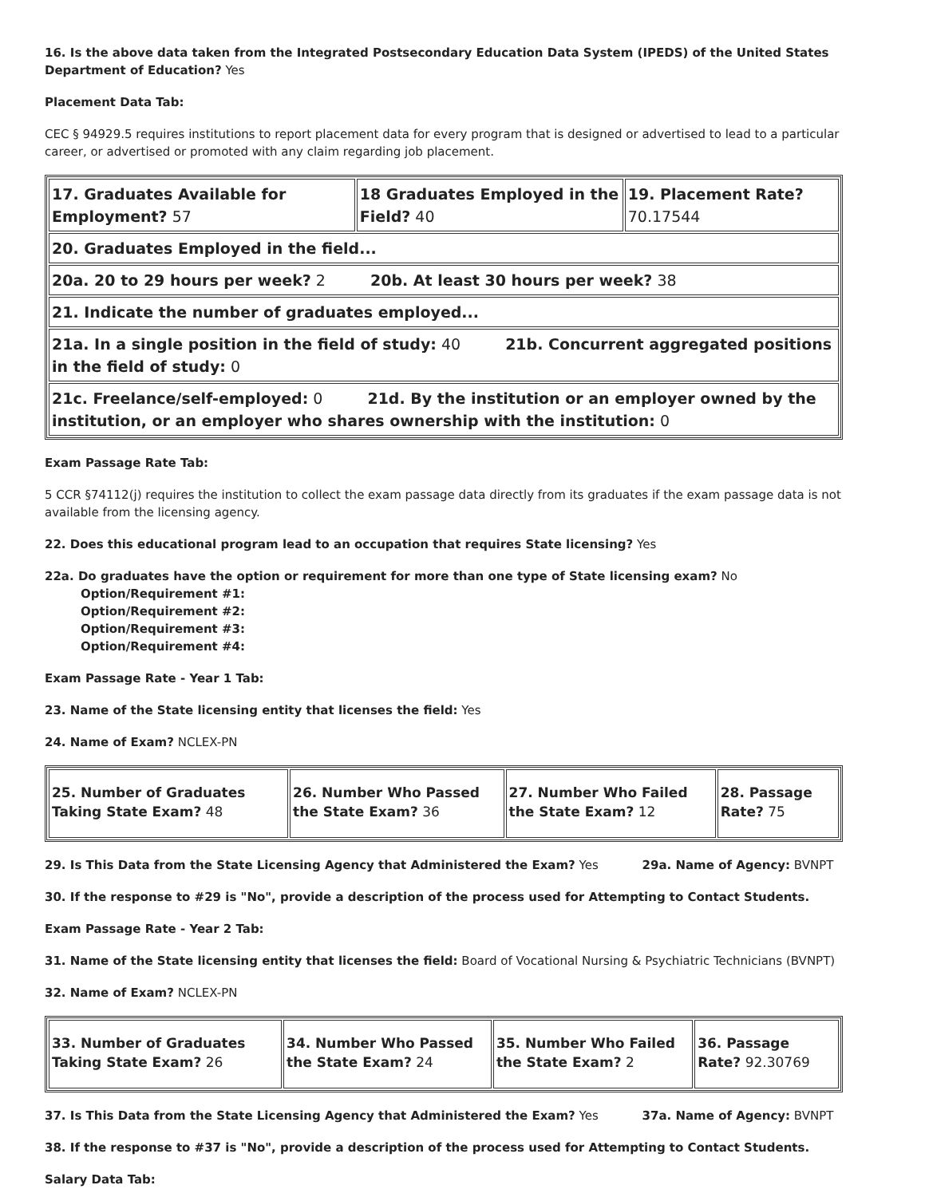16. Is the above data taken from the Integrated Postsecondary Education Data System (IPEDS) of the United States Department of Education? Yes
Placement Data Tab:
CEC § 94929.5 requires institutions to report placement data for every program that is designed or advertised to lead to a particular career, or advertised or promoted with any claim regarding job placement.
| 17. Graduates Available for Employment? 57 | 18 Graduates Employed in the Field? 40 | 19. Placement Rate? 70.17544 |
| 20. Graduates Employed in the field... | | |
| 20a. 20 to 29 hours per week? 2 20b. At least 30 hours per week? 38 | | |
| 21. Indicate the number of graduates employed... | | |
| 21a. In a single position in the field of study: 40 21b. Concurrent aggregated positions in the field of study: 0 | | |
| 21c. Freelance/self-employed: 0 21d. By the institution or an employer owned by the institution, or an employer who shares ownership with the institution: 0 | | |
Exam Passage Rate Tab:
5 CCR §74112(j) requires the institution to collect the exam passage data directly from its graduates if the exam passage data is not available from the licensing agency.
22. Does this educational program lead to an occupation that requires State licensing? Yes
22a. Do graduates have the option or requirement for more than one type of State licensing exam? No
Option/Requirement #1:
Option/Requirement #2:
Option/Requirement #3:
Option/Requirement #4:
Exam Passage Rate - Year 1 Tab:
23. Name of the State licensing entity that licenses the field: Yes
24. Name of Exam? NCLEX-PN
| 25. Number of Graduates Taking State Exam? 48 | 26. Number Who Passed the State Exam? 36 | 27. Number Who Failed the State Exam? 12 | 28. Passage Rate? 75 |
29. Is This Data from the State Licensing Agency that Administered the Exam? Yes 29a. Name of Agency: BVNPT
30. If the response to #29 is "No", provide a description of the process used for Attempting to Contact Students.
Exam Passage Rate - Year 2 Tab:
31. Name of the State licensing entity that licenses the field: Board of Vocational Nursing & Psychiatric Technicians (BVNPT)
32. Name of Exam? NCLEX-PN
| 33. Number of Graduates Taking State Exam? 26 | 34. Number Who Passed the State Exam? 24 | 35. Number Who Failed the State Exam? 2 | 36. Passage Rate? 92.30769 |
37. Is This Data from the State Licensing Agency that Administered the Exam? Yes 37a. Name of Agency: BVNPT
38. If the response to #37 is "No", provide a description of the process used for Attempting to Contact Students.
Salary Data Tab: